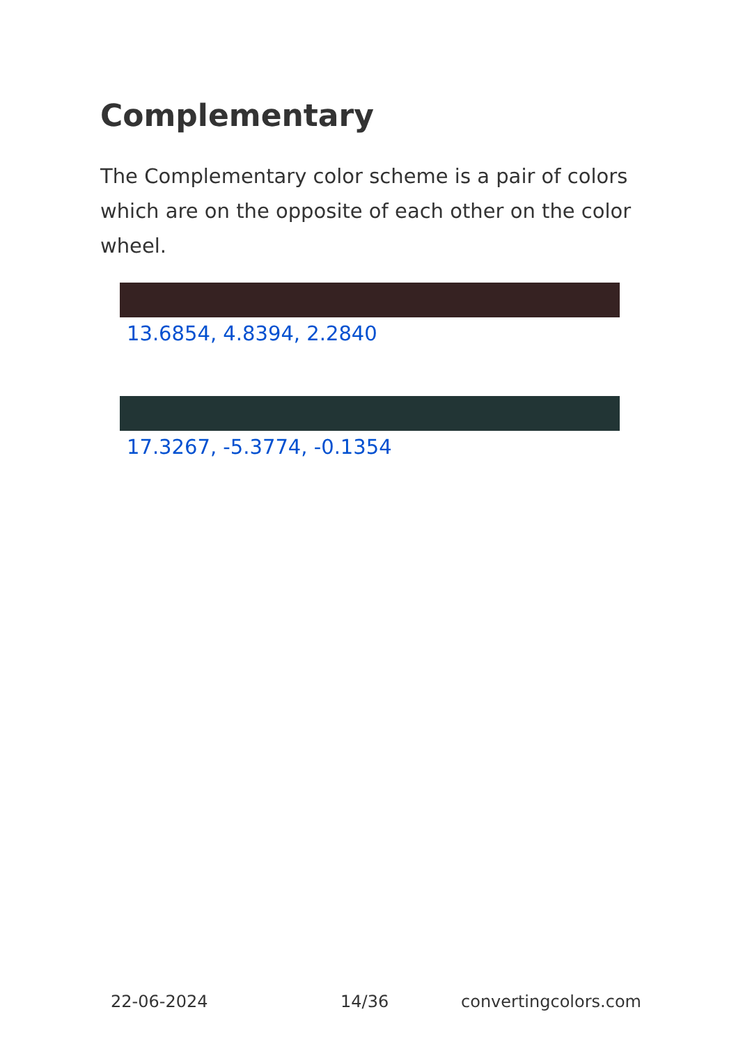Complementary
The Complementary color scheme is a pair of colors which are on the opposite of each other on the color wheel.
13.6854, 4.8394, 2.2840
17.3267, -5.3774, -0.1354
22-06-2024 14/36 convertingcolors.com